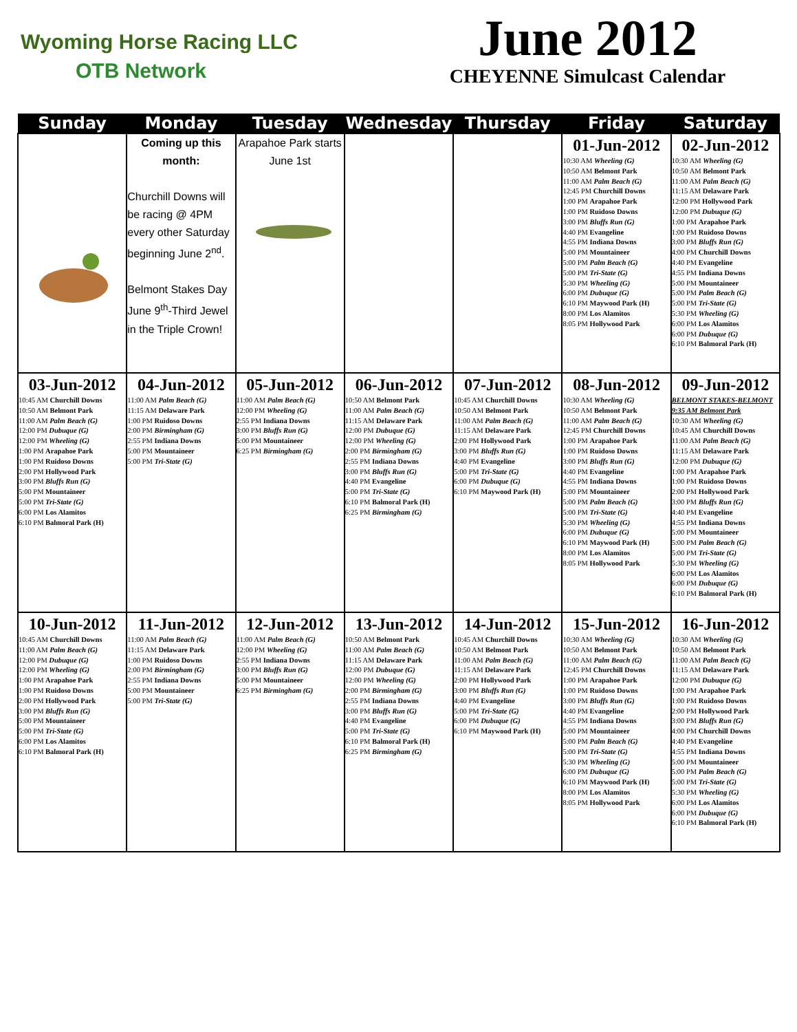Wyoming Horse Racing LLC
OTB Network
June 2012
CHEYENNE Simulcast Calendar
| Sunday | Monday | Tuesday | Wednesday | Thursday | Friday | Saturday |
| --- | --- | --- | --- | --- | --- | --- |
| | Coming up this month: Churchill Downs will be racing @ 4PM every other Saturday beginning June 2<sup>nd</sup>. Belmont Stakes Day June 9<sup>th</sup>-Third Jewel in the Triple Crown! | Arapahoe Park starts June 1st | | | 01-Jun-2012 10:30 AM Wheeling (G) 10:50 AM Belmont Park 11:00 AM Palm Beach (G) 12:45 PM Churchill Downs 1:00 PM Arapahoe Park 1:00 PM Ruidoso Downs 3:00 PM Bluffs Run (G) 4:40 PM Evangeline 4:55 PM Indiana Downs 5:00 PM Mountaineer 5:00 PM Palm Beach (G) 5:00 PM Tri-State (G) 5:30 PM Wheeling (G) 6:00 PM Dubuque (G) 6:10 PM Maywood Park (H) 8:00 PM Los Alamitos 8:05 PM Hollywood Park | 02-Jun-2012 10:30 AM Wheeling (G) 10:50 AM Belmont Park 11:00 AM Palm Beach (G) 11:15 AM Delaware Park 12:00 PM Hollywood Park 12:00 PM Dubuque (G) 1:00 PM Arapahoe Park 1:00 PM Ruidoso Downs 3:00 PM Bluffs Run (G) 4:00 PM Churchill Downs 4:40 PM Evangeline 4:55 PM Indiana Downs 5:00 PM Mountaineer 5:00 PM Palm Beach (G) 5:00 PM Tri-State (G) 5:30 PM Wheeling (G) 6:00 PM Los Alamitos 6:00 PM Dubuque (G) 6:10 PM Balmoral Park (H) |
| 03-Jun-2012 10:45 AM Churchill Downs 10:50 AM Belmont Park 11:00 AM Palm Beach (G) 12:00 PM Dubuque (G) 12:00 PM Wheeling (G) 1:00 PM Arapahoe Park 1:00 PM Ruidoso Downs 2:00 PM Hollywood Park 3:00 PM Bluffs Run (G) 5:00 PM Mountaineer 5:00 PM Tri-State (G) 6:00 PM Los Alamitos 6:10 PM Balmoral Park (H) | 04-Jun-2012 11:00 AM Palm Beach (G) 11:15 AM Delaware Park 1:00 PM Ruidoso Downs 2:00 PM Birmingham (G) 2:55 PM Indiana Downs 5:00 PM Mountaineer 5:00 PM Tri-State (G) | 05-Jun-2012 11:00 AM Palm Beach (G) 12:00 PM Wheeling (G) 2:55 PM Indiana Downs 3:00 PM Bluffs Run (G) 5:00 PM Mountaineer 6:25 PM Birmingham (G) | 06-Jun-2012 10:50 AM Belmont Park 11:00 AM Palm Beach (G) 11:15 AM Delaware Park 12:00 PM Dubuque (G) 12:00 PM Wheeling (G) 2:00 PM Birmingham (G) 2:55 PM Indiana Downs 3:00 PM Bluffs Run (G) 4:40 PM Evangeline 5:00 PM Tri-State (G) 6:10 PM Balmoral Park (H) 6:25 PM Birmingham (G) | 07-Jun-2012 10:45 AM Churchill Downs 10:50 AM Belmont Park 11:00 AM Palm Beach (G) 11:15 AM Delaware Park 2:00 PM Hollywood Park 3:00 PM Bluffs Run (G) 4:40 PM Evangeline 5:00 PM Tri-State (G) 6:00 PM Dubuque (G) 6:10 PM Maywood Park (H) | 08-Jun-2012 10:30 AM Wheeling (G) 10:50 AM Belmont Park 11:00 AM Palm Beach (G) 12:45 PM Churchill Downs 1:00 PM Arapahoe Park 1:00 PM Ruidoso Downs 3:00 PM Bluffs Run (G) 4:40 PM Evangeline 4:55 PM Indiana Downs 5:00 PM Mountaineer 5:00 PM Palm Beach (G) 5:00 PM Tri-State (G) 5:30 PM Wheeling (G) 6:00 PM Dubuque (G) 6:10 PM Maywood Park (H) 8:00 PM Los Alamitos 8:05 PM Hollywood Park | 09-Jun-2012 BELMONT STAKES-BELMONT 9:35 AM Belmont Park 10:30 AM Wheeling (G) 10:45 AM Churchill Downs 11:00 AM Palm Beach (G) 11:15 AM Delaware Park 12:00 PM Dubuque (G) 1:00 PM Arapahoe Park 1:00 PM Ruidoso Downs 2:00 PM Hollywood Park 3:00 PM Bluffs Run (G) 4:40 PM Evangeline 4:55 PM Indiana Downs 5:00 PM Mountaineer 5:00 PM Palm Beach (G) 5:00 PM Tri-State (G) 5:30 PM Wheeling (G) 6:00 PM Los Alamitos 6:00 PM Dubuque (G) 6:10 PM Balmoral Park (H) |
| 10-Jun-2012 10:45 AM Churchill Downs 11:00 AM Palm Beach (G) 12:00 PM Dubuque (G) 12:00 PM Wheeling (G) 1:00 PM Arapahoe Park 1:00 PM Ruidoso Downs 2:00 PM Hollywood Park 3:00 PM Bluffs Run (G) 5:00 PM Mountaineer 5:00 PM Tri-State (G) 6:00 PM Los Alamitos 6:10 PM Balmoral Park (H) | 11-Jun-2012 11:00 AM Palm Beach (G) 11:15 AM Delaware Park 1:00 PM Ruidoso Downs 2:00 PM Birmingham (G) 2:55 PM Indiana Downs 5:00 PM Mountaineer 5:00 PM Tri-State (G) | 12-Jun-2012 11:00 AM Palm Beach (G) 12:00 PM Wheeling (G) 2:55 PM Indiana Downs 3:00 PM Bluffs Run (G) 5:00 PM Mountaineer 6:25 PM Birmingham (G) | 13-Jun-2012 10:50 AM Belmont Park 11:00 AM Palm Beach (G) 11:15 AM Delaware Park 12:00 PM Dubuque (G) 12:00 PM Wheeling (G) 2:00 PM Birmingham (G) 2:55 PM Indiana Downs 3:00 PM Bluffs Run (G) 4:40 PM Evangeline 5:00 PM Tri-State (G) 6:10 PM Balmoral Park (H) 6:25 PM Birmingham (G) | 14-Jun-2012 10:45 AM Churchill Downs 10:50 AM Belmont Park 11:00 AM Palm Beach (G) 11:15 AM Delaware Park 2:00 PM Hollywood Park 3:00 PM Bluffs Run (G) 4:40 PM Evangeline 5:00 PM Tri-State (G) 6:00 PM Dubuque (G) 6:10 PM Maywood Park (H) | 15-Jun-2012 10:30 AM Wheeling (G) 10:50 AM Belmont Park 11:00 AM Palm Beach (G) 12:45 PM Churchill Downs 1:00 PM Arapahoe Park 1:00 PM Ruidoso Downs 3:00 PM Bluffs Run (G) 4:40 PM Evangeline 4:55 PM Indiana Downs 5:00 PM Mountaineer 5:00 PM Palm Beach (G) 5:00 PM Tri-State (G) 5:30 PM Wheeling (G) 6:00 PM Dubuque (G) 6:10 PM Maywood Park (H) 8:00 PM Los Alamitos 8:05 PM Hollywood Park | 16-Jun-2012 10:30 AM Wheeling (G) 10:50 AM Belmont Park 11:00 AM Palm Beach (G) 11:15 AM Delaware Park 12:00 PM Dubuque (G) 1:00 PM Arapahoe Park 1:00 PM Ruidoso Downs 2:00 PM Hollywood Park 3:00 PM Bluffs Run (G) 4:00 PM Churchill Downs 4:40 PM Evangeline 4:55 PM Indiana Downs 5:00 PM Mountaineer 5:00 PM Palm Beach (G) 5:00 PM Tri-State (G) 5:30 PM Wheeling (G) 6:00 PM Los Alamitos 6:00 PM Dubuque (G) 6:10 PM Balmoral Park (H) |